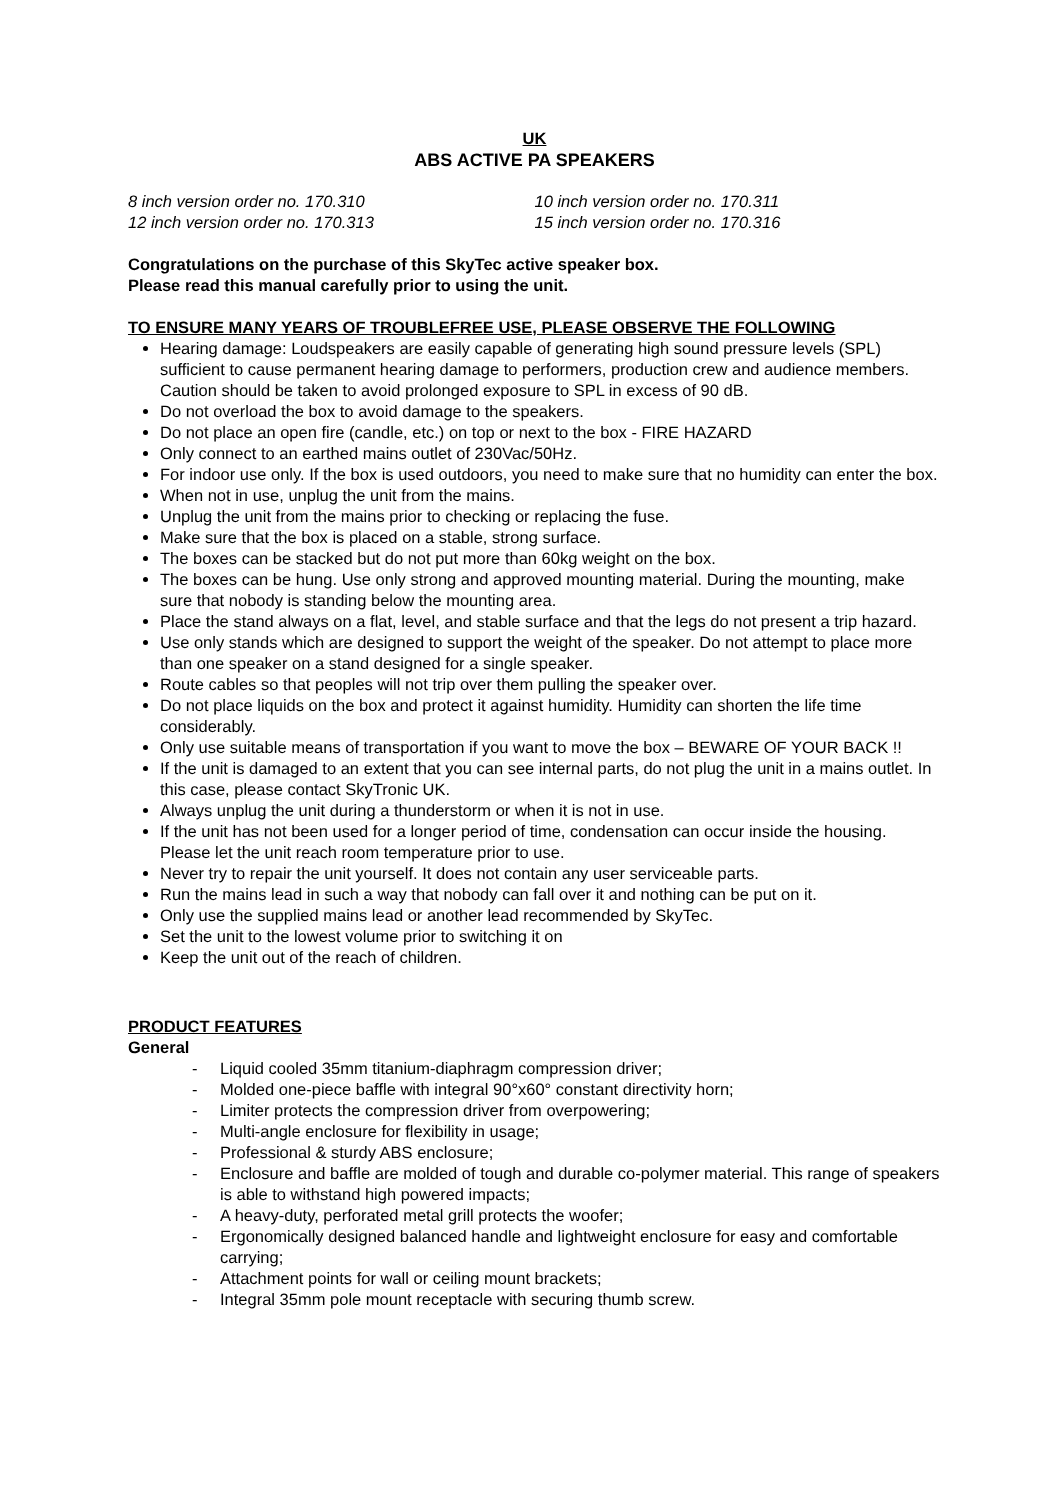UK
ABS ACTIVE PA SPEAKERS
8 inch version order no. 170.310 10 inch version order no. 170.311
12 inch version order no. 170.313 15 inch version order no. 170.316
Congratulations on the purchase of this SkyTec active speaker box.
Please read this manual carefully prior to using the unit.
TO ENSURE MANY YEARS OF TROUBLEFREE USE, PLEASE OBSERVE THE FOLLOWING
Hearing damage: Loudspeakers are easily capable of generating high sound pressure levels (SPL) sufficient to cause permanent hearing damage to performers, production crew and audience members. Caution should be taken to avoid prolonged exposure to SPL in excess of 90 dB.
Do not overload the box to avoid damage to the speakers.
Do not place an open fire (candle, etc.) on top or next to the box - FIRE HAZARD
Only connect to an earthed mains outlet of 230Vac/50Hz.
For indoor use only. If the box is used outdoors, you need to make sure that no humidity can enter the box.
When not in use, unplug the unit from the mains.
Unplug the unit from the mains prior to checking or replacing the fuse.
Make sure that the box is placed on a stable, strong surface.
The boxes can be stacked but do not put more than 60kg weight on the box.
The boxes can be hung. Use only strong and approved mounting material. During the mounting, make sure that nobody is standing below the mounting area.
Place the stand always on a flat, level, and stable surface and that the legs do not present a trip hazard.
Use only stands which are designed to support the weight of the speaker. Do not attempt to place more than one speaker on a stand designed for a single speaker.
Route cables so that peoples will not trip over them pulling the speaker over.
Do not place liquids on the box and protect it against humidity. Humidity can shorten the life time considerably.
Only use suitable means of transportation if you want to move the box – BEWARE OF YOUR BACK !!
If the unit is damaged to an extent that you can see internal parts, do not plug the unit in a mains outlet. In this case, please contact SkyTronic UK.
Always unplug the unit during a thunderstorm or when it is not in use.
If the unit has not been used for a longer period of time, condensation can occur inside the housing. Please let the unit reach room temperature prior to use.
Never try to repair the unit yourself. It does not contain any user serviceable parts.
Run the mains lead in such a way that nobody can fall over it and nothing can be put on it.
Only use the supplied mains lead or another lead recommended by SkyTec.
Set the unit to the lowest volume prior to switching it on
Keep the unit out of the reach of children.
PRODUCT FEATURES
General
- Liquid cooled 35mm titanium-diaphragm compression driver;
- Molded one-piece baffle with integral 90°x60° constant directivity horn;
- Limiter protects the compression driver from overpowering;
- Multi-angle enclosure for flexibility in usage;
- Professional & sturdy ABS enclosure;
- Enclosure and baffle are molded of tough and durable co-polymer material. This range of speakers is able to withstand high powered impacts;
- A heavy-duty, perforated metal grill protects the woofer;
- Ergonomically designed balanced handle and lightweight enclosure for easy and comfortable carrying;
- Attachment points for wall or ceiling mount brackets;
- Integral 35mm pole mount receptacle with securing thumb screw.